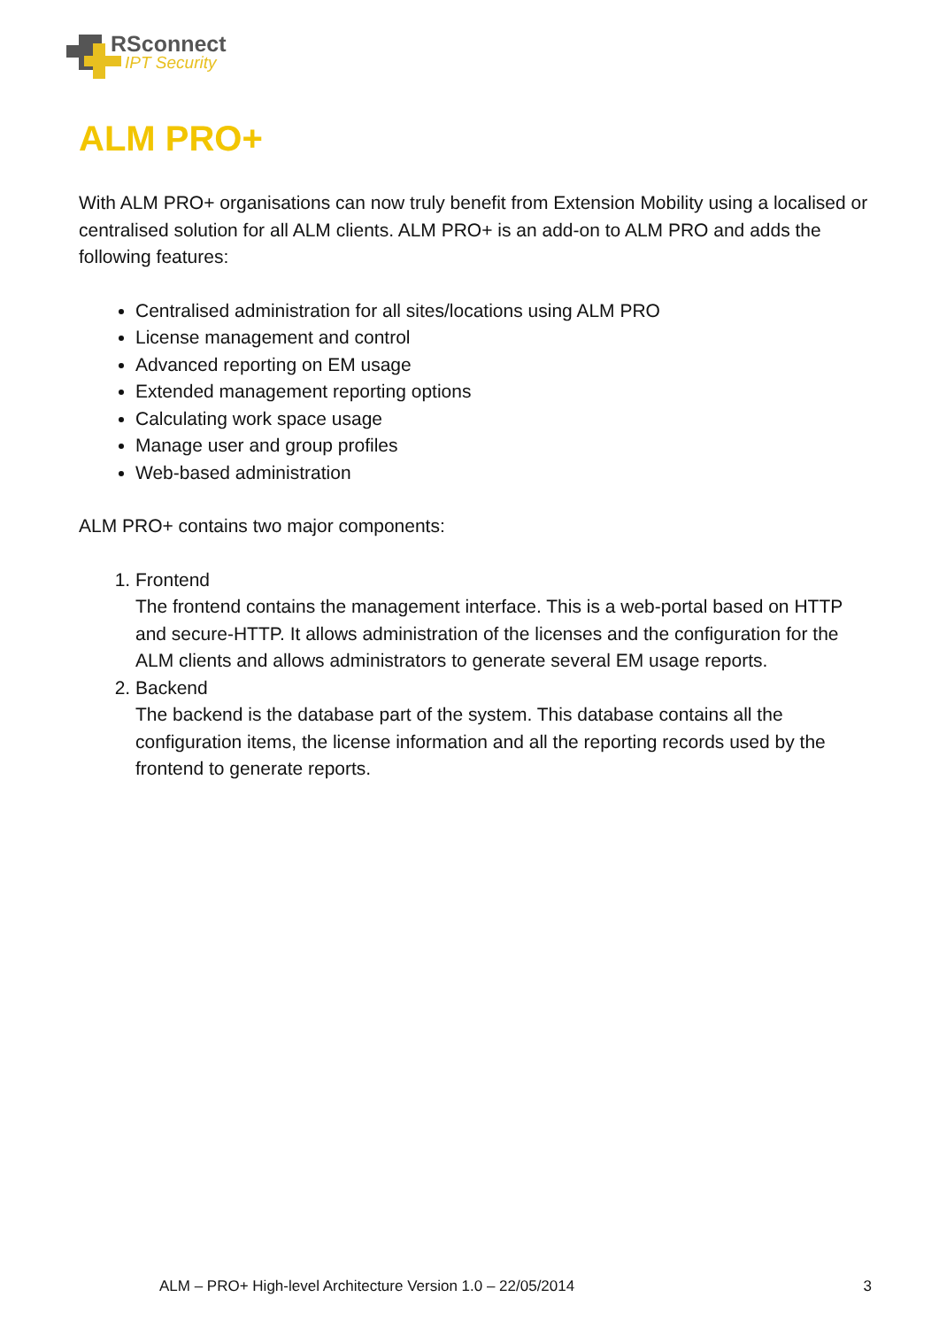RSconnect
IPT Security
ALM PRO+
With ALM PRO+ organisations can now truly benefit from Extension Mobility using a localised or centralised solution for all ALM clients. ALM PRO+ is an add-on to ALM PRO and adds the following features:
Centralised administration for all sites/locations using ALM PRO
License management and control
Advanced reporting on EM usage
Extended management reporting options
Calculating work space usage
Manage user and group profiles
Web-based administration
ALM PRO+ contains two major components:
1. Frontend
The frontend contains the management interface. This is a web-portal based on HTTP and secure-HTTP. It allows administration of the licenses and the configuration for the ALM clients and allows administrators to generate several EM usage reports.
2. Backend
The backend is the database part of the system. This database contains all the configuration items, the license information and all the reporting records used by the frontend to generate reports.
ALM – PRO+ High-level Architecture Version 1.0 – 22/05/2014 3